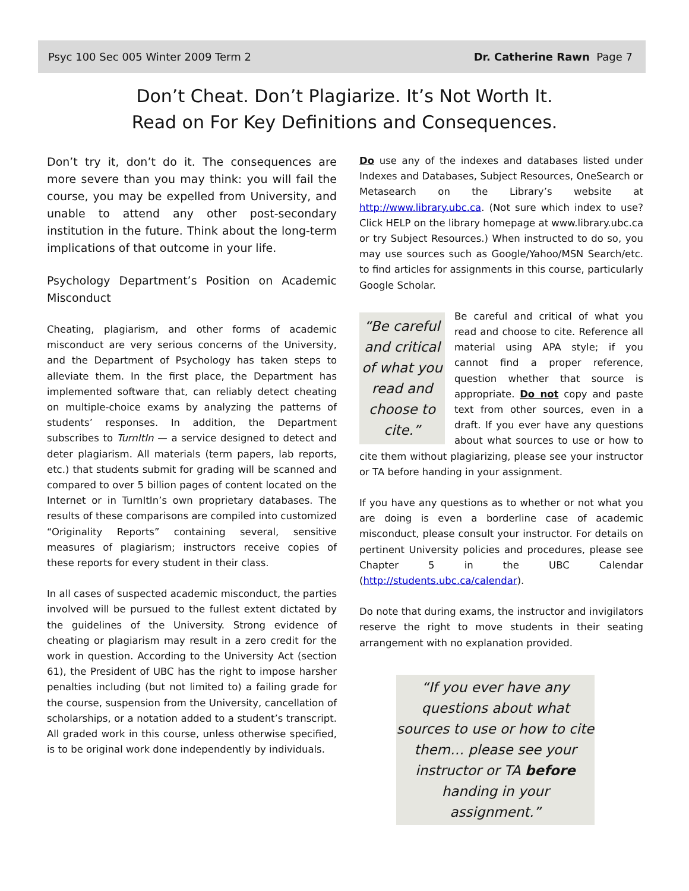Psyc 100 Sec 005 Winter 2009 Term 2 Dr. Catherine Rawn Page 7
Don’t Cheat. Don’t Plagiarize. It’s Not Worth It.
Read on For Key Definitions and Consequences.
Don’t try it, don’t do it. The consequences are more severe than you may think: you will fail the course, you may be expelled from University, and unable to attend any other post-secondary institution in the future. Think about the long-term implications of that outcome in your life.
Psychology Department’s Position on Academic Misconduct
Cheating, plagiarism, and other forms of academic misconduct are very serious concerns of the University, and the Department of Psychology has taken steps to alleviate them. In the first place, the Department has implemented software that, can reliably detect cheating on multiple-choice exams by analyzing the patterns of students’ responses. In addition, the Department subscribes to TurnItIn — a service designed to detect and deter plagiarism. All materials (term papers, lab reports, etc.) that students submit for grading will be scanned and compared to over 5 billion pages of content located on the Internet or in TurnItIn’s own proprietary databases. The results of these comparisons are compiled into customized “Originality Reports” containing several, sensitive measures of plagiarism; instructors receive copies of these reports for every student in their class.
In all cases of suspected academic misconduct, the parties involved will be pursued to the fullest extent dictated by the guidelines of the University. Strong evidence of cheating or plagiarism may result in a zero credit for the work in question. According to the University Act (section 61), the President of UBC has the right to impose harsher penalties including (but not limited to) a failing grade for the course, suspension from the University, cancellation of scholarships, or a notation added to a student’s transcript. All graded work in this course, unless otherwise specified, is to be original work done independently by individuals.
Do use any of the indexes and databases listed under Indexes and Databases, Subject Resources, OneSearch or Metasearch on the Library’s website at http://www.library.ubc.ca. (Not sure which index to use? Click HELP on the library homepage at www.library.ubc.ca or try Subject Resources.) When instructed to do so, you may use sources such as Google/Yahoo/MSN Search/etc. to find articles for assignments in this course, particularly Google Scholar.
“Be careful and critical of what you read and choose to cite.” Be careful and critical of what you read and choose to cite. Reference all material using APA style; if you cannot find a proper reference, question whether that source is appropriate. Do not copy and paste text from other sources, even in a draft. If you ever have any questions about what sources to use or how to cite them without plagiarizing, please see your instructor or TA before handing in your assignment.
If you have any questions as to whether or not what you are doing is even a borderline case of academic misconduct, please consult your instructor. For details on pertinent University policies and procedures, please see Chapter 5 in the UBC Calendar (http://students.ubc.ca/calendar).
Do note that during exams, the instructor and invigilators reserve the right to move students in their seating arrangement with no explanation provided.
“If you ever have any questions about what sources to use or how to cite them… please see your instructor or TA before handing in your assignment.”